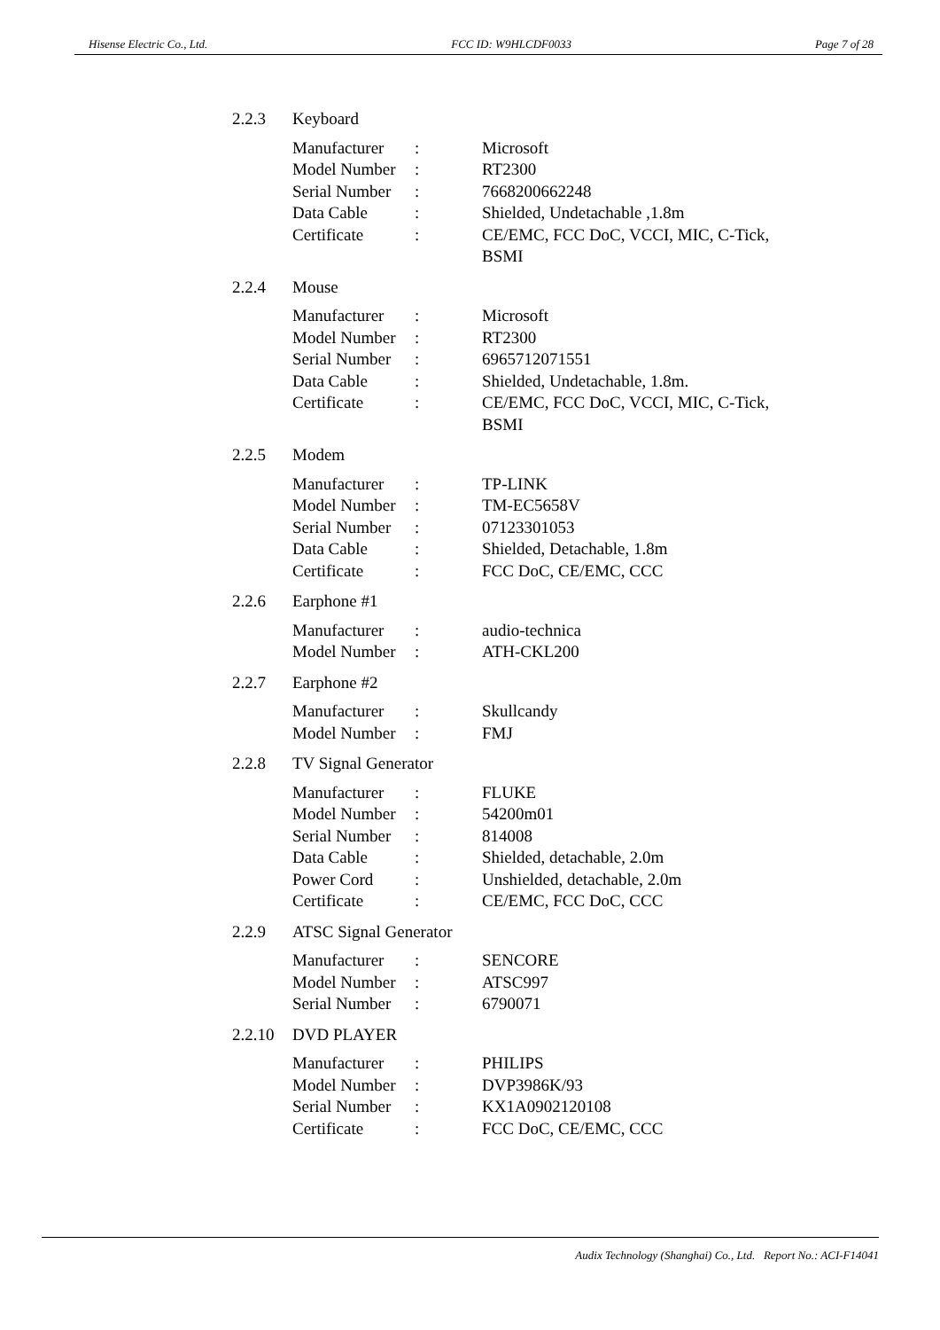Hisense Electric Co., Ltd. FCC ID: W9HLCDF0033 Page 7 of 28
2.2.3 Keyboard
Manufacturer: Microsoft
Model Number: RT2300
Serial Number: 7668200662248
Data Cable: Shielded, Undetachable ,1.8m
Certificate: CE/EMC, FCC DoC, VCCI, MIC, C-Tick, BSMI
2.2.4 Mouse
Manufacturer: Microsoft
Model Number: RT2300
Serial Number: 6965712071551
Data Cable: Shielded, Undetachable, 1.8m.
Certificate: CE/EMC, FCC DoC, VCCI, MIC, C-Tick, BSMI
2.2.5 Modem
Manufacturer: TP-LINK
Model Number: TM-EC5658V
Serial Number: 07123301053
Data Cable: Shielded, Detachable, 1.8m
Certificate: FCC DoC, CE/EMC, CCC
2.2.6 Earphone #1
Manufacturer: audio-technica
Model Number: ATH-CKL200
2.2.7 Earphone #2
Manufacturer: Skullcandy
Model Number: FMJ
2.2.8 TV Signal Generator
Manufacturer: FLUKE
Model Number: 54200m01
Serial Number: 814008
Data Cable: Shielded, detachable, 2.0m
Power Cord: Unshielded, detachable, 2.0m
Certificate: CE/EMC, FCC DoC, CCC
2.2.9 ATSC Signal Generator
Manufacturer: SENCORE
Model Number: ATSC997
Serial Number: 6790071
2.2.10 DVD PLAYER
Manufacturer: PHILIPS
Model Number: DVP3986K/93
Serial Number: KX1A0902120108
Certificate: FCC DoC, CE/EMC, CCC
Audix Technology (Shanghai) Co., Ltd. Report No.: ACI-F14041